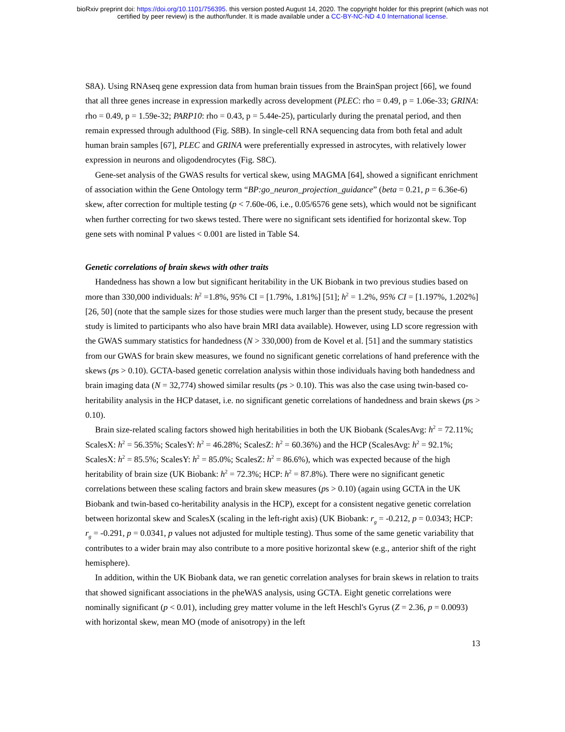bioRxiv preprint doi: https://doi.org/10.1101/756395. this version posted August 14, 2020. The copyright holder for this preprint (which was not
certified by peer review) is the author/funder. It is made available under a CC-BY-NC-ND 4.0 International license.
S8A). Using RNAseq gene expression data from human brain tissues from the BrainSpan project [66], we found that all three genes increase in expression markedly across development (PLEC: rho = 0.49, p = 1.06e-33; GRINA: rho = 0.49, p = 1.59e-32; PARP10: rho = 0.43, p = 5.44e-25), particularly during the prenatal period, and then remain expressed through adulthood (Fig. S8B). In single-cell RNA sequencing data from both fetal and adult human brain samples [67], PLEC and GRINA were preferentially expressed in astrocytes, with relatively lower expression in neurons and oligodendrocytes (Fig. S8C).
Gene-set analysis of the GWAS results for vertical skew, using MAGMA [64], showed a significant enrichment of association within the Gene Ontology term “BP:go_neuron_projection_guidance” (beta = 0.21, p = 6.36e-6) skew, after correction for multiple testing (p < 7.60e-06, i.e., 0.05/6576 gene sets), which would not be significant when further correcting for two skews tested. There were no significant sets identified for horizontal skew. Top gene sets with nominal P values < 0.001 are listed in Table S4.
Genetic correlations of brain skews with other traits
Handedness has shown a low but significant heritability in the UK Biobank in two previous studies based on more than 330,000 individuals: h<sup>2</sup> =1.8%, 95% CI = [1.79%, 1.81%] [51]; h<sup>2</sup> = 1.2%, 95% CI = [1.197%, 1.202%] [26, 50] (note that the sample sizes for those studies were much larger than the present study, because the present study is limited to participants who also have brain MRI data available). However, using LD score regression with the GWAS summary statistics for handedness (N > 330,000) from de Kovel et al. [51] and the summary statistics from our GWAS for brain skew measures, we found no significant genetic correlations of hand preference with the skews (ps > 0.10). GCTA-based genetic correlation analysis within those individuals having both handedness and brain imaging data (N = 32,774) showed similar results (ps > 0.10). This was also the case using twin-based co-heritability analysis in the HCP dataset, i.e. no significant genetic correlations of handedness and brain skews (ps > 0.10).
Brain size-related scaling factors showed high heritabilities in both the UK Biobank (ScalesAvg: h<sup>2</sup> = 72.11%; ScalesX: h<sup>2</sup> = 56.35%; ScalesY: h<sup>2</sup> = 46.28%; ScalesZ: h<sup>2</sup> = 60.36%) and the HCP (ScalesAvg: h<sup>2</sup> = 92.1%; ScalesX: h<sup>2</sup> = 85.5%; ScalesY: h<sup>2</sup> = 85.0%; ScalesZ: h<sup>2</sup> = 86.6%), which was expected because of the high heritability of brain size (UK Biobank: h<sup>2</sup> = 72.3%; HCP: h<sup>2</sup> = 87.8%). There were no significant genetic correlations between these scaling factors and brain skew measures (ps > 0.10) (again using GCTA in the UK Biobank and twin-based co-heritability analysis in the HCP), except for a consistent negative genetic correlation between horizontal skew and ScalesX (scaling in the left-right axis) (UK Biobank: r<sub>g</sub> = -0.212, p = 0.0343; HCP: r<sub>g</sub> = -0.291, p = 0.0341, p values not adjusted for multiple testing). Thus some of the same genetic variability that contributes to a wider brain may also contribute to a more positive horizontal skew (e.g., anterior shift of the right hemisphere).
In addition, within the UK Biobank data, we ran genetic correlation analyses for brain skews in relation to traits that showed significant associations in the pheWAS analysis, using GCTA. Eight genetic correlations were nominally significant (p < 0.01), including grey matter volume in the left Heschl's Gyrus (Z = 2.36, p = 0.0093) with horizontal skew, mean MO (mode of anisotropy) in the left
13